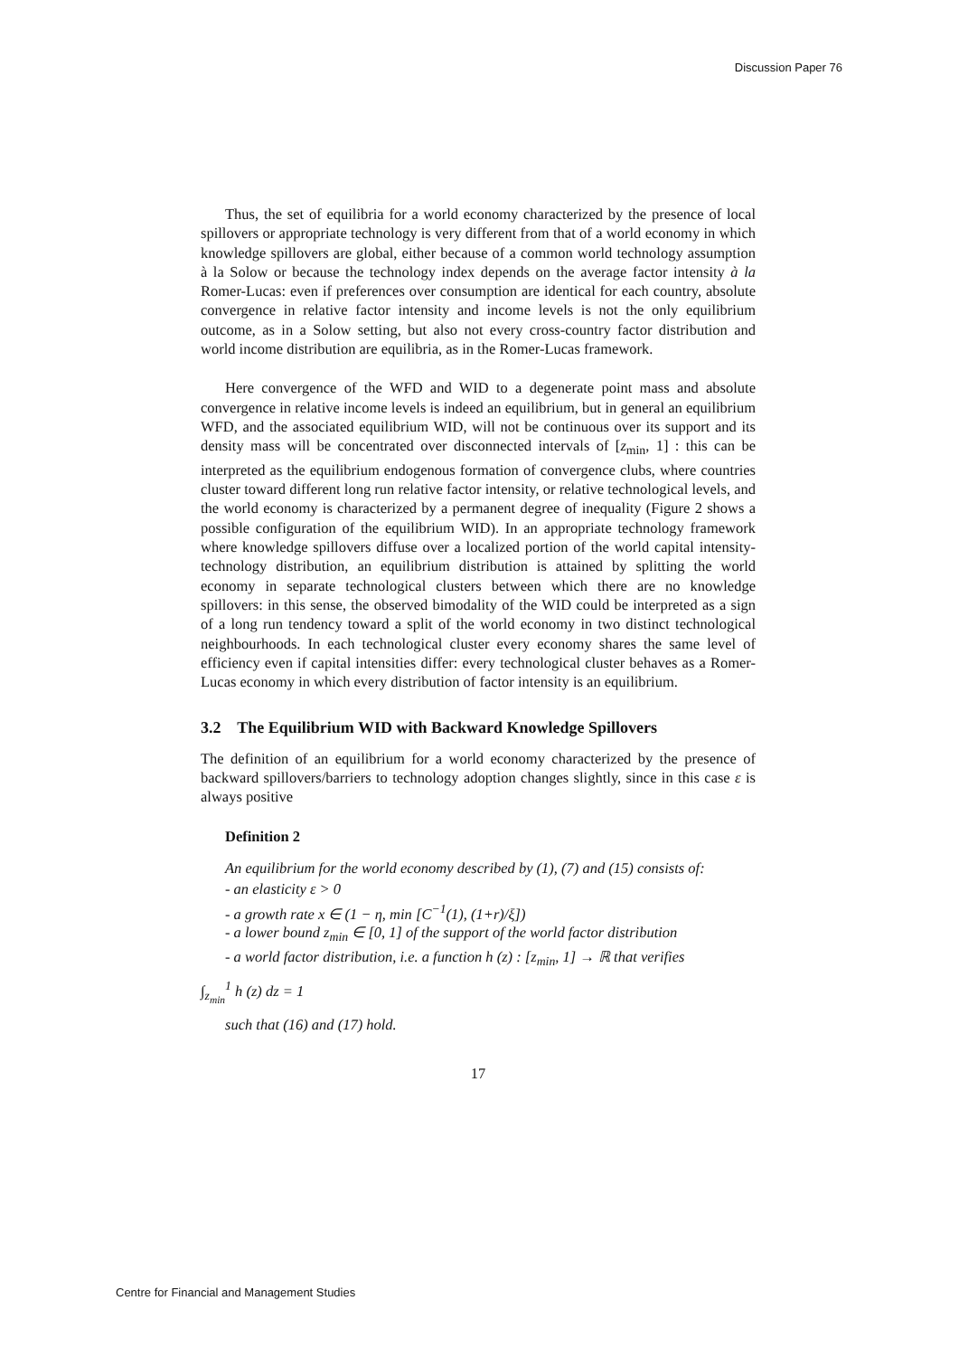Discussion Paper 76
Thus, the set of equilibria for a world economy characterized by the presence of local spillovers or appropriate technology is very different from that of a world economy in which knowledge spillovers are global, either because of a common world technology assumption à la Solow or because the technology index depends on the average factor intensity à la Romer-Lucas: even if preferences over consumption are identical for each country, absolute convergence in relative factor intensity and income levels is not the only equilibrium outcome, as in a Solow setting, but also not every cross-country factor distribution and world income distribution are equilibria, as in the Romer-Lucas framework.
Here convergence of the WFD and WID to a degenerate point mass and absolute convergence in relative income levels is indeed an equilibrium, but in general an equilibrium WFD, and the associated equilibrium WID, will not be continuous over its support and its density mass will be concentrated over disconnected intervals of [z<sub>min</sub>, 1] : this can be interpreted as the equilibrium endogenous formation of convergence clubs, where countries cluster toward different long run relative factor intensity, or relative technological levels, and the world economy is characterized by a permanent degree of inequality (Figure 2 shows a possible configuration of the equilibrium WID). In an appropriate technology framework where knowledge spillovers diffuse over a localized portion of the world capital intensity-technology distribution, an equilibrium distribution is attained by splitting the world economy in separate technological clusters between which there are no knowledge spillovers: in this sense, the observed bimodality of the WID could be interpreted as a sign of a long run tendency toward a split of the world economy in two distinct technological neighbourhoods. In each technological cluster every economy shares the same level of efficiency even if capital intensities differ: every technological cluster behaves as a Romer-Lucas economy in which every distribution of factor intensity is an equilibrium.
3.2 The Equilibrium WID with Backward Knowledge Spillovers
The definition of an equilibrium for a world economy characterized by the presence of backward spillovers/barriers to technology adoption changes slightly, since in this case ε is always positive
Definition 2
An equilibrium for the world economy described by (1), (7) and (15) consists of:
- an elasticity ε > 0
- a growth rate x ∈ (1 − η, min [C<sup>−1</sup>(1), (1+r)/ξ])
- a lower bound z<sub>min</sub> ∈ [0, 1] of the support of the world factor distribution
- a world factor distribution, i.e. a function h (z) : [z<sub>min</sub>, 1] → ℝ that verifies
∫<sub>z<sub>min</sub></sub><sup>1</sup> h (z) dz = 1
such that (16) and (17) hold.
17
Centre for Financial and Management Studies